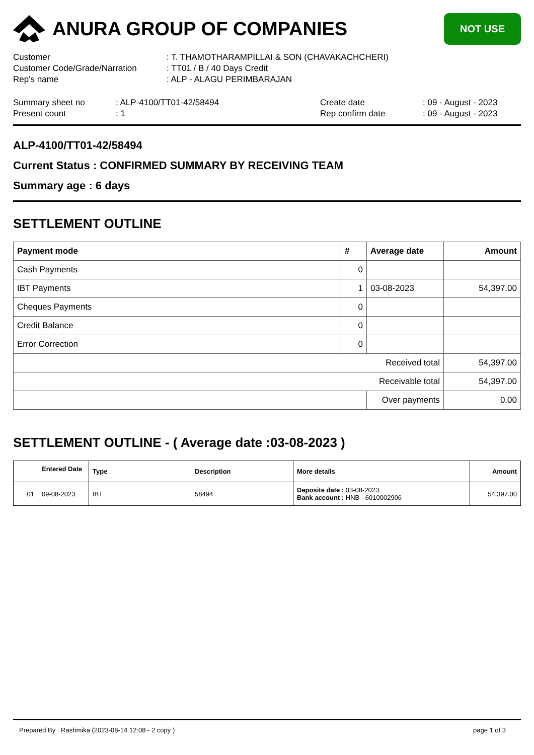ANURA GROUP OF COMPANIES
NOT USE
| Customer | : T. THAMOTHARAMPILLAI & SON (CHAVAKACHCHERI) |
| Customer Code/Grade/Narration | : TT01 / B / 40 Days Credit |
| Rep's name | : ALP - ALAGU PERIMBARAJAN |
| Summary sheet no | : ALP-4100/TT01-42/58494 | Create date | : 09 - August - 2023 |
| Present count | : 1 | Rep confirm date | : 09 - August - 2023 |
ALP-4100/TT01-42/58494
Current Status : CONFIRMED SUMMARY BY RECEIVING TEAM
Summary age : 6 days
SETTLEMENT OUTLINE
| Payment mode | # | Average date | Amount |
| --- | --- | --- | --- |
| Cash Payments | 0 | | |
| IBT Payments | 1 | 03-08-2023 | 54,397.00 |
| Cheques Payments | 0 | | |
| Credit Balance | 0 | | |
| Error Correction | 0 | | |
| Received total | | | 54,397.00 |
| Receivable total | | | 54,397.00 |
| | | Over payments | 0.00 |
SETTLEMENT OUTLINE - ( Average date :03-08-2023 )
| | Entered Date | Type | Description | More details | Amount |
| --- | --- | --- | --- | --- | --- |
| 01 | 09-08-2023 | IBT | 58494 | Deposite date : 03-08-2023 Bank account : HNB - 6010002906 | 54,397.00 |
Prepared By : Rashmika (2023-08-14 12:08 - 2 copy ) page 1 of 3